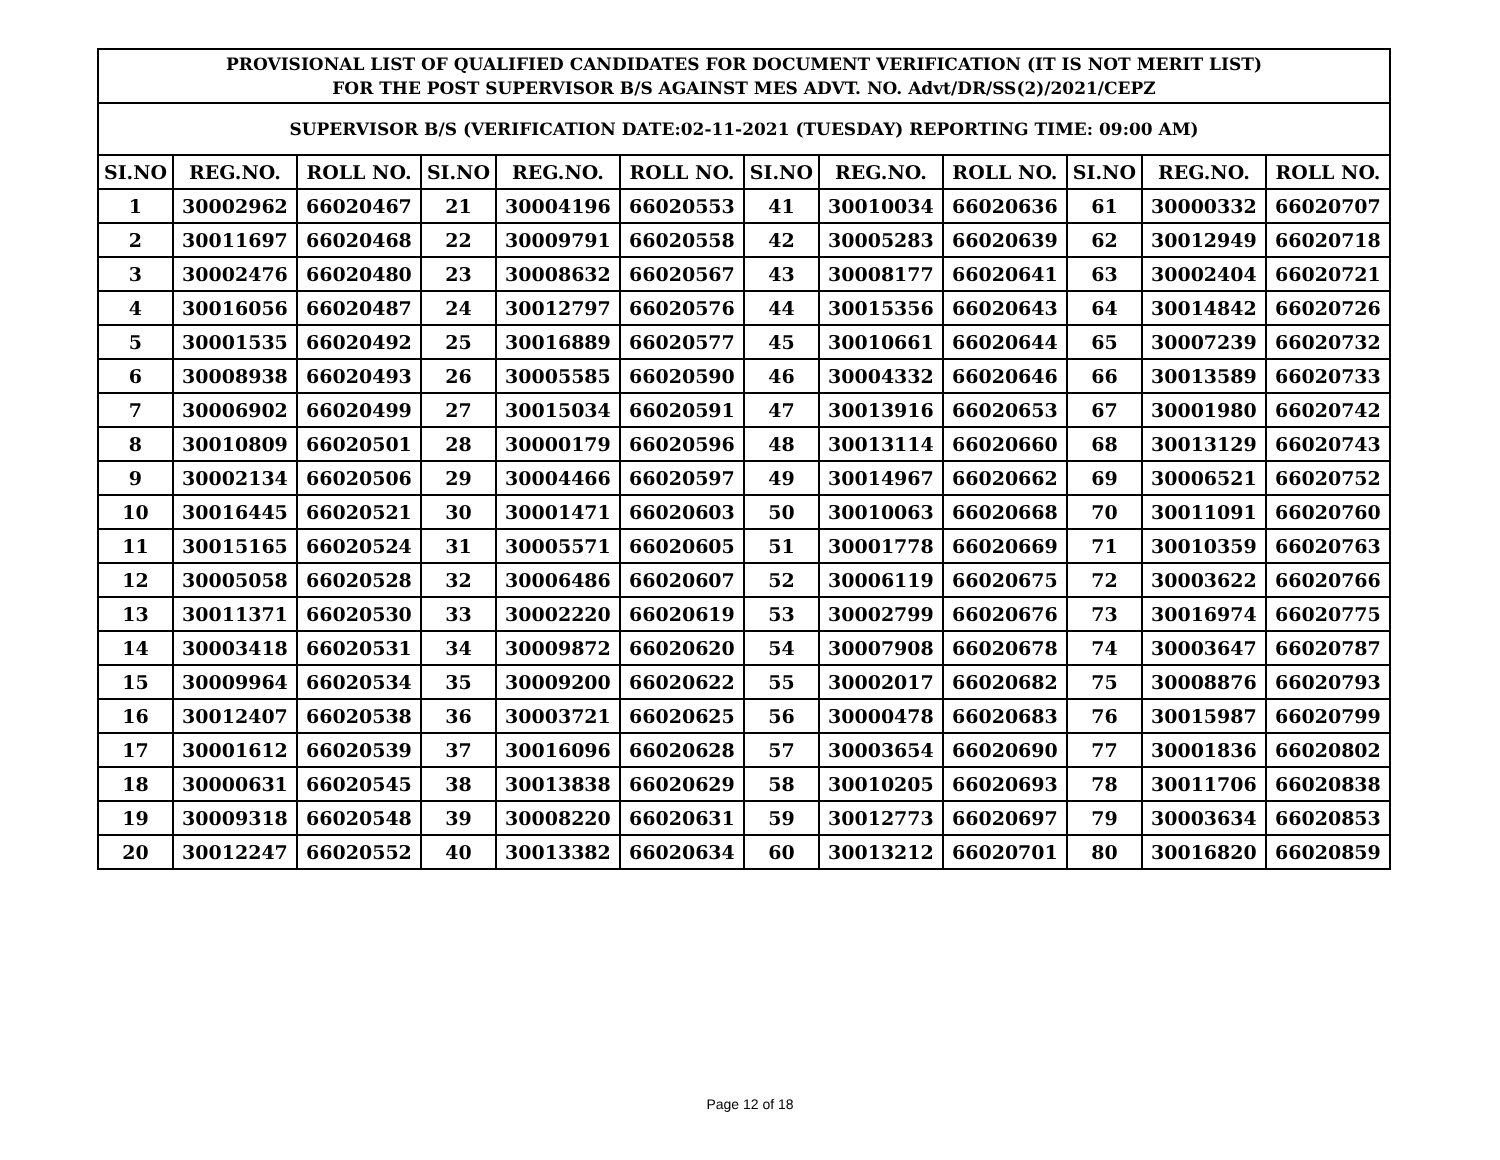| PROVISIONAL LIST OF QUALIFIED CANDIDATES FOR DOCUMENT VERIFICATION (IT IS NOT MERIT LIST) FOR THE POST SUPERVISOR B/S AGAINST MES ADVT. NO. Advt/DR/SS(2)/2021/CEPZ | | | | | | | | | | | |
| --- | --- | --- | --- | --- | --- | --- | --- | --- | --- | --- | --- |
| SUPERVISOR B/S (VERIFICATION DATE:02-11-2021 (TUESDAY) REPORTING TIME: 09:00 AM) | | | | | | | | | | | |
| SI.NO | REG.NO. | ROLL NO. | SI.NO | REG.NO. | ROLL NO. | SI.NO | REG.NO. | ROLL NO. | SI.NO | REG.NO. | ROLL NO. |
| 1 | 30002962 | 66020467 | 21 | 30004196 | 66020553 | 41 | 30010034 | 66020636 | 61 | 30000332 | 66020707 |
| 2 | 30011697 | 66020468 | 22 | 30009791 | 66020558 | 42 | 30005283 | 66020639 | 62 | 30012949 | 66020718 |
| 3 | 30002476 | 66020480 | 23 | 30008632 | 66020567 | 43 | 30008177 | 66020641 | 63 | 30002404 | 66020721 |
| 4 | 30016056 | 66020487 | 24 | 30012797 | 66020576 | 44 | 30015356 | 66020643 | 64 | 30014842 | 66020726 |
| 5 | 30001535 | 66020492 | 25 | 30016889 | 66020577 | 45 | 30010661 | 66020644 | 65 | 30007239 | 66020732 |
| 6 | 30008938 | 66020493 | 26 | 30005585 | 66020590 | 46 | 30004332 | 66020646 | 66 | 30013589 | 66020733 |
| 7 | 30006902 | 66020499 | 27 | 30015034 | 66020591 | 47 | 30013916 | 66020653 | 67 | 30001980 | 66020742 |
| 8 | 30010809 | 66020501 | 28 | 30000179 | 66020596 | 48 | 30013114 | 66020660 | 68 | 30013129 | 66020743 |
| 9 | 30002134 | 66020506 | 29 | 30004466 | 66020597 | 49 | 30014967 | 66020662 | 69 | 30006521 | 66020752 |
| 10 | 30016445 | 66020521 | 30 | 30001471 | 66020603 | 50 | 30010063 | 66020668 | 70 | 30011091 | 66020760 |
| 11 | 30015165 | 66020524 | 31 | 30005571 | 66020605 | 51 | 30001778 | 66020669 | 71 | 30010359 | 66020763 |
| 12 | 30005058 | 66020528 | 32 | 30006486 | 66020607 | 52 | 30006119 | 66020675 | 72 | 30003622 | 66020766 |
| 13 | 30011371 | 66020530 | 33 | 30002220 | 66020619 | 53 | 30002799 | 66020676 | 73 | 30016974 | 66020775 |
| 14 | 30003418 | 66020531 | 34 | 30009872 | 66020620 | 54 | 30007908 | 66020678 | 74 | 30003647 | 66020787 |
| 15 | 30009964 | 66020534 | 35 | 30009200 | 66020622 | 55 | 30002017 | 66020682 | 75 | 30008876 | 66020793 |
| 16 | 30012407 | 66020538 | 36 | 30003721 | 66020625 | 56 | 30000478 | 66020683 | 76 | 30015987 | 66020799 |
| 17 | 30001612 | 66020539 | 37 | 30016096 | 66020628 | 57 | 30003654 | 66020690 | 77 | 30001836 | 66020802 |
| 18 | 30000631 | 66020545 | 38 | 30013838 | 66020629 | 58 | 30010205 | 66020693 | 78 | 30011706 | 66020838 |
| 19 | 30009318 | 66020548 | 39 | 30008220 | 66020631 | 59 | 30012773 | 66020697 | 79 | 30003634 | 66020853 |
| 20 | 30012247 | 66020552 | 40 | 30013382 | 66020634 | 60 | 30013212 | 66020701 | 80 | 30016820 | 66020859 |
Page 12 of 18